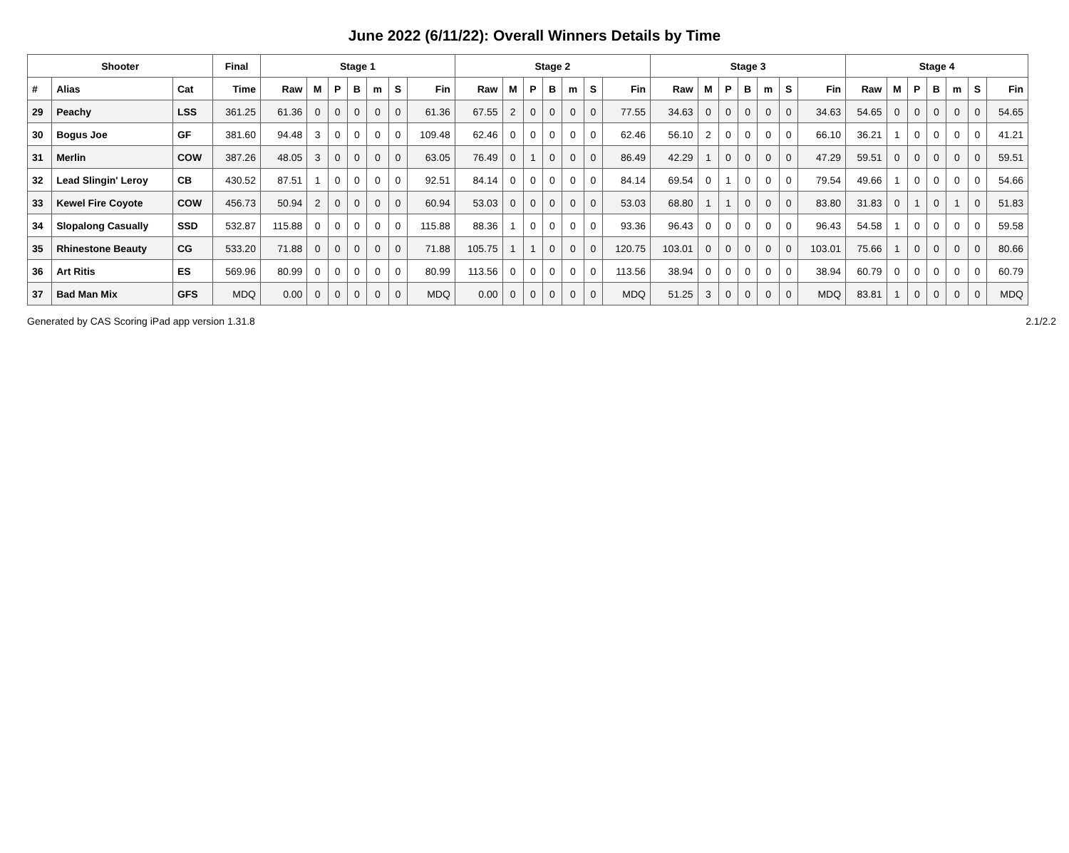June 2022 (6/11/22): Overall Winners Details by Time
| Shooter | | | Final | Stage 1 | | | | | | | Stage 2 | | | | | | | Stage 3 | | | | | | | Stage 4 | | | | | | |
| --- | --- | --- | --- | --- | --- | --- | --- | --- | --- | --- | --- | --- | --- | --- | --- | --- | --- | --- | --- | --- | --- | --- | --- | --- | --- | --- | --- | --- | --- | --- | --- |
| # | Alias | Cat | Time | Raw | M | P | B | m | S | Fin | Raw | M | P | B | m | S | Fin | Raw | M | P | B | m | S | Fin | Raw | M | P | B | m | S | Fin |
| 29 | Peachy | LSS | 361.25 | 61.36 | 0 | 0 | 0 | 0 | 0 | 61.36 | 67.55 | 2 | 0 | 0 | 0 | 0 | 77.55 | 34.63 | 0 | 0 | 0 | 0 | 0 | 34.63 | 54.65 | 0 | 0 | 0 | 0 | 0 | 54.65 |
| 30 | Bogus Joe | GF | 381.60 | 94.48 | 3 | 0 | 0 | 0 | 0 | 109.48 | 62.46 | 0 | 0 | 0 | 0 | 0 | 62.46 | 56.10 | 2 | 0 | 0 | 0 | 0 | 66.10 | 36.21 | 1 | 0 | 0 | 0 | 0 | 41.21 |
| 31 | Merlin | COW | 387.26 | 48.05 | 3 | 0 | 0 | 0 | 0 | 63.05 | 76.49 | 0 | 1 | 0 | 0 | 0 | 86.49 | 42.29 | 1 | 0 | 0 | 0 | 0 | 47.29 | 59.51 | 0 | 0 | 0 | 0 | 0 | 59.51 |
| 32 | Lead Slingin' Leroy | CB | 430.52 | 87.51 | 1 | 0 | 0 | 0 | 0 | 92.51 | 84.14 | 0 | 0 | 0 | 0 | 0 | 84.14 | 69.54 | 0 | 1 | 0 | 0 | 0 | 79.54 | 49.66 | 1 | 0 | 0 | 0 | 0 | 54.66 |
| 33 | Kewel Fire Coyote | COW | 456.73 | 50.94 | 2 | 0 | 0 | 0 | 0 | 60.94 | 53.03 | 0 | 0 | 0 | 0 | 0 | 53.03 | 68.80 | 1 | 1 | 0 | 0 | 0 | 83.80 | 31.83 | 0 | 1 | 0 | 1 | 0 | 51.83 |
| 34 | Slopalong Casually | SSD | 532.87 | 115.88 | 0 | 0 | 0 | 0 | 0 | 115.88 | 88.36 | 1 | 0 | 0 | 0 | 0 | 93.36 | 96.43 | 0 | 0 | 0 | 0 | 0 | 96.43 | 54.58 | 1 | 0 | 0 | 0 | 0 | 59.58 |
| 35 | Rhinestone Beauty | CG | 533.20 | 71.88 | 0 | 0 | 0 | 0 | 0 | 71.88 | 105.75 | 1 | 1 | 0 | 0 | 0 | 120.75 | 103.01 | 0 | 0 | 0 | 0 | 0 | 103.01 | 75.66 | 1 | 0 | 0 | 0 | 0 | 80.66 |
| 36 | Art Ritis | ES | 569.96 | 80.99 | 0 | 0 | 0 | 0 | 0 | 80.99 | 113.56 | 0 | 0 | 0 | 0 | 0 | 113.56 | 38.94 | 0 | 0 | 0 | 0 | 0 | 38.94 | 60.79 | 0 | 0 | 0 | 0 | 0 | 60.79 |
| 37 | Bad Man Mix | GFS | MDQ | 0.00 | 0 | 0 | 0 | 0 | 0 | MDQ | 0.00 | 0 | 0 | 0 | 0 | 0 | MDQ | 51.25 | 3 | 0 | 0 | 0 | 0 | MDQ | 83.81 | 1 | 0 | 0 | 0 | 0 | MDQ |
Generated by CAS Scoring iPad app version 1.31.8 2.1/2.2